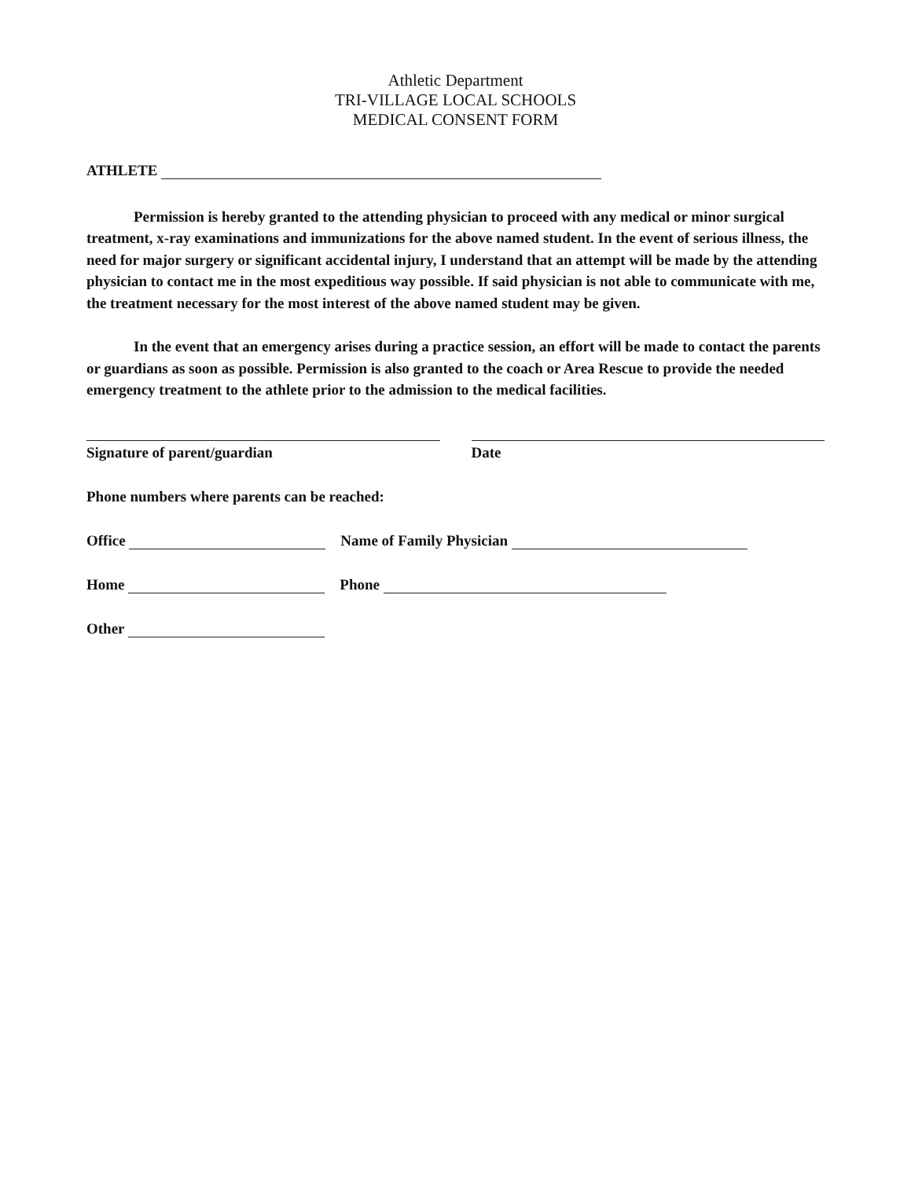Athletic Department
TRI-VILLAGE LOCAL SCHOOLS
MEDICAL CONSENT FORM
ATHLETE
Permission is hereby granted to the attending physician to proceed with any medical or minor surgical treatment, x-ray examinations and immunizations for the above named student. In the event of serious illness, the need for major surgery or significant accidental injury, I understand that an attempt will be made by the attending physician to contact me in the most expeditious way possible. If said physician is not able to communicate with me, the treatment necessary for the most interest of the above named student may be given.
In the event that an emergency arises during a practice session, an effort will be made to contact the parents or guardians as soon as possible. Permission is also granted to the coach or Area Rescue to provide the needed emergency treatment to the athlete prior to the admission to the medical facilities.
Signature of parent/guardian Date
Phone numbers where parents can be reached:
Office Name of Family Physician
Home Phone
Other